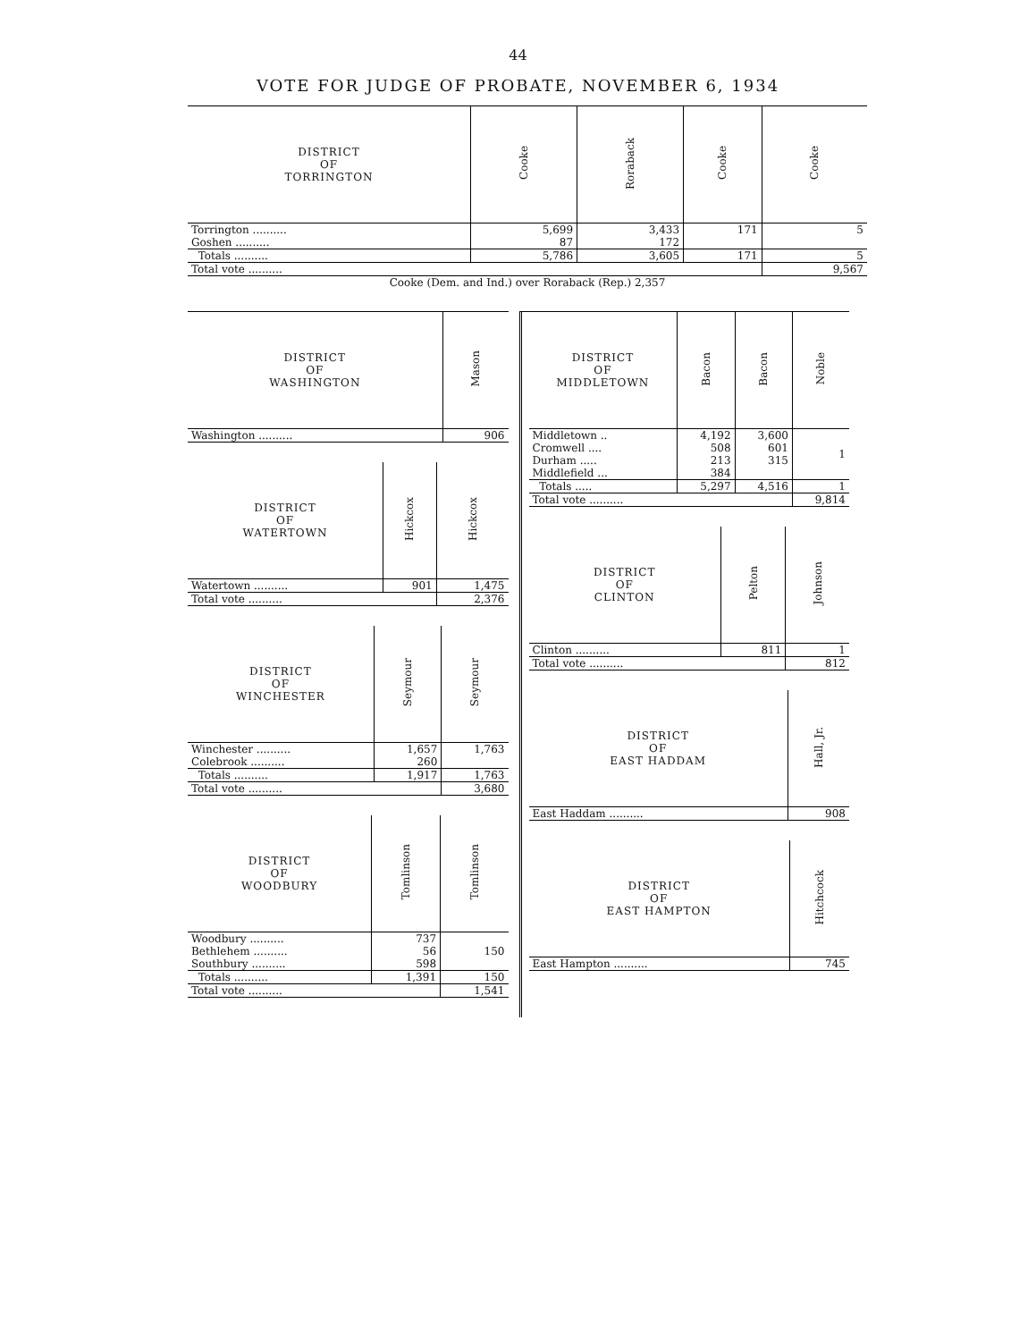44
VOTE FOR JUDGE OF PROBATE, NOVEMBER 6, 1934
| DISTRICT OF TORRINGTON | Cooke | Roraback | Cooke | Cooke |
| --- | --- | --- | --- | --- |
| Torrington .......... | 5,699 | 3,433 | 171 | 5 |
| Goshen .......... | 87 | 172 | | |
| Totals .......... | 5,786 | 3,605 | 171 | 5 |
| Total vote .......... | | | | 9,567 |
| Cooke (Dem. and Ind.) over Roraback (Rep.) 2,357 | | | | |
| DISTRICT OF WASHINGTON | Mason |
| --- | --- |
| Washington .......... | 906 |
| DISTRICT OF WATERTOWN | Hickcox | Hickcox |
| --- | --- | --- |
| Watertown .......... | 901 | 1,475 |
| Total vote .......... | | 2,376 |
| DISTRICT OF WINCHESTER | Seymour | Seymour |
| --- | --- | --- |
| Winchester .......... | 1,657 | 1,763 |
| Colebrook .......... | 260 | |
| Totals .......... | 1,917 | 1,763 |
| Total vote .......... | | 3,680 |
| DISTRICT OF WOODBURY | Tomlinson | Tomlinson |
| --- | --- | --- |
| Woodbury .......... | 737 | 150 |
| Bethlehem .......... | 56 | |
| Southbury .......... | 598 | |
| Totals .......... | 1,391 | 150 |
| Total vote .......... | | 1,541 |
| DISTRICT OF MIDDLETOWN | Bacon | Bacon | Noble |
| --- | --- | --- | --- |
| Middletown .. | 4,192 | 3,600 | 1 |
| Cromwell .... | 508 | 601 | |
| Durham ..... | 213 | 315 | |
| Middlefield ... | 384 | | |
| Totals ..... | 5,297 | 4,516 | 1 |
| Total vote .......... | | | 9,814 |
| DISTRICT OF CLINTON | Pelton | Johnson |
| --- | --- | --- |
| Clinton .......... | 811 | 1 |
| Total vote .......... | | 812 |
| DISTRICT OF EAST HADDAM | Hall, Jr. |
| --- | --- |
| East Haddam .......... | 908 |
| DISTRICT OF EAST HAMPTON | Hitchcock |
| --- | --- |
| East Hampton .......... | 745 |